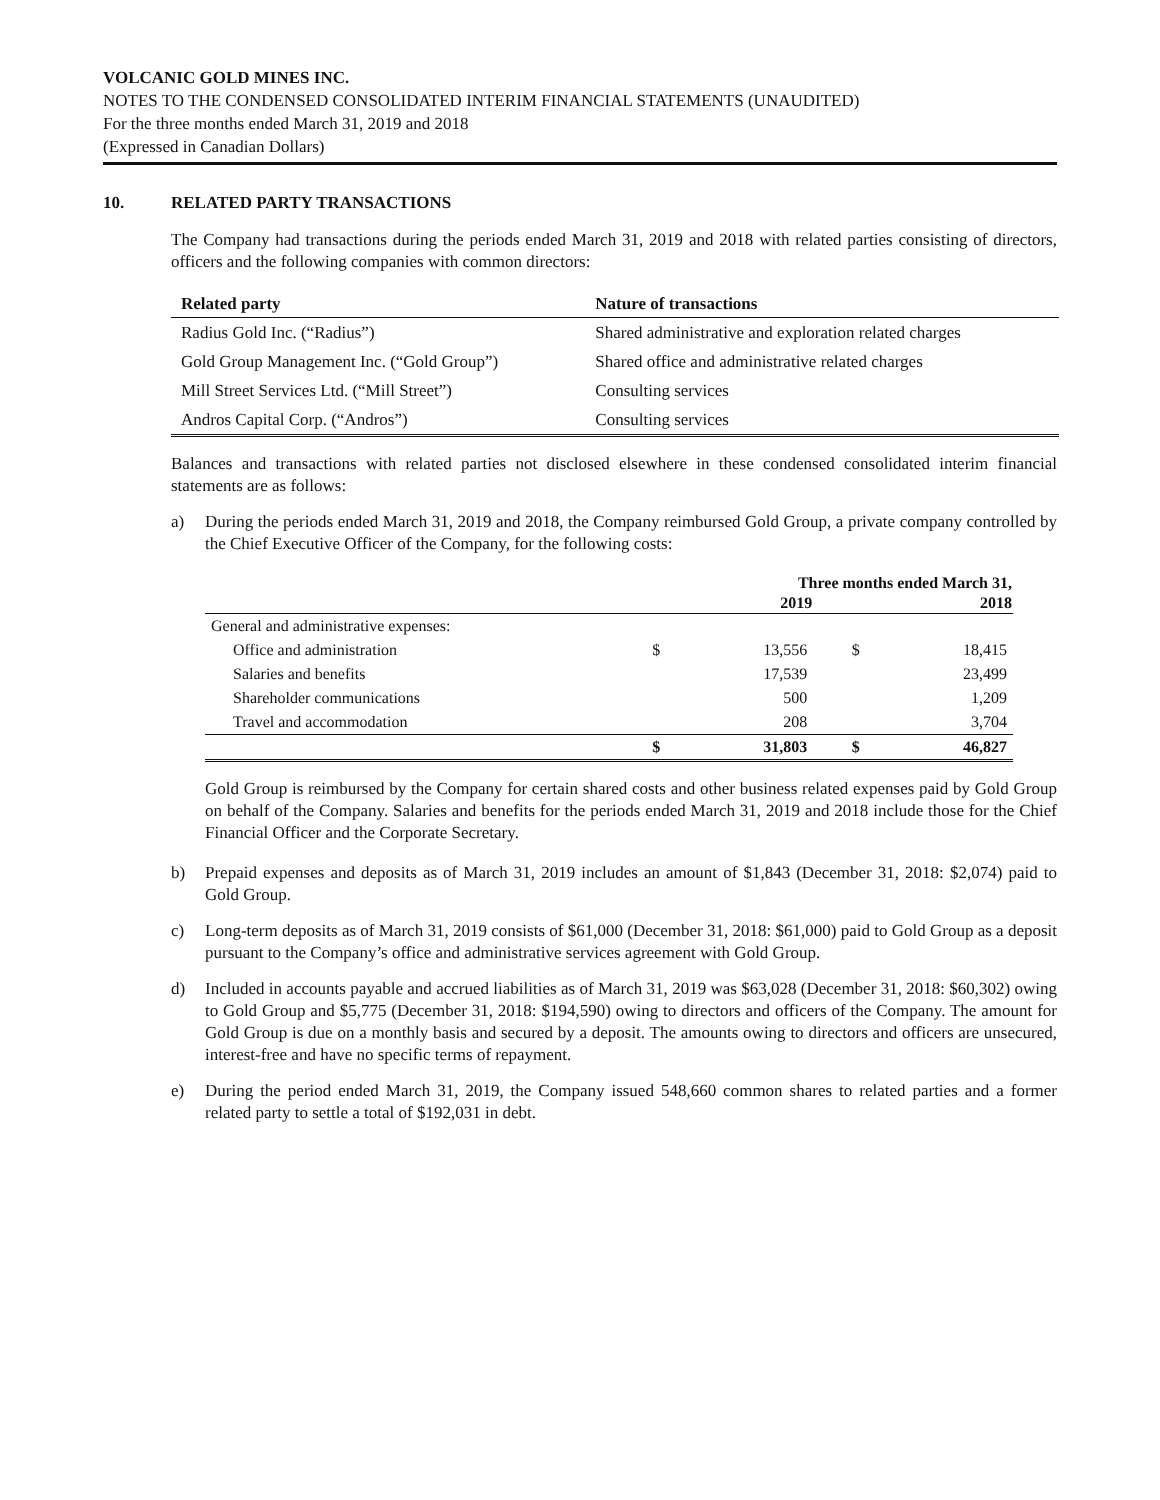VOLCANIC GOLD MINES INC.
NOTES TO THE CONDENSED CONSOLIDATED INTERIM FINANCIAL STATEMENTS (UNAUDITED)
For the three months ended March 31, 2019 and 2018
(Expressed in Canadian Dollars)
10. RELATED PARTY TRANSACTIONS
The Company had transactions during the periods ended March 31, 2019 and 2018 with related parties consisting of directors, officers and the following companies with common directors:
| Related party | Nature of transactions |
| --- | --- |
| Radius Gold Inc. (“Radius”) | Shared administrative and exploration related charges |
| Gold Group Management Inc. (“Gold Group”) | Shared office and administrative related charges |
| Mill Street Services Ltd. (“Mill Street”) | Consulting services |
| Andros Capital Corp. (“Andros”) | Consulting services |
Balances and transactions with related parties not disclosed elsewhere in these condensed consolidated interim financial statements are as follows:
a) During the periods ended March 31, 2019 and 2018, the Company reimbursed Gold Group, a private company controlled by the Chief Executive Officer of the Company, for the following costs:
| | Three months ended March 31, | | | |
| | | 2019 | | 2018 |
| General and administrative expenses: | | | | |
| Office and administration | $ | 13,556 | $ | 18,415 |
| Salaries and benefits | | 17,539 | | 23,499 |
| Shareholder communications | | 500 | | 1,209 |
| Travel and accommodation | | 208 | | 3,704 |
| | $ | 31,803 | $ | 46,827 |
Gold Group is reimbursed by the Company for certain shared costs and other business related expenses paid by Gold Group on behalf of the Company. Salaries and benefits for the periods ended March 31, 2019 and 2018 include those for the Chief Financial Officer and the Corporate Secretary.
b) Prepaid expenses and deposits as of March 31, 2019 includes an amount of $1,843 (December 31, 2018: $2,074) paid to Gold Group.
c) Long-term deposits as of March 31, 2019 consists of $61,000 (December 31, 2018: $61,000) paid to Gold Group as a deposit pursuant to the Company’s office and administrative services agreement with Gold Group.
d) Included in accounts payable and accrued liabilities as of March 31, 2019 was $63,028 (December 31, 2018: $60,302) owing to Gold Group and $5,775 (December 31, 2018: $194,590) owing to directors and officers of the Company. The amount for Gold Group is due on a monthly basis and secured by a deposit. The amounts owing to directors and officers are unsecured, interest-free and have no specific terms of repayment.
e) During the period ended March 31, 2019, the Company issued 548,660 common shares to related parties and a former related party to settle a total of $192,031 in debt.